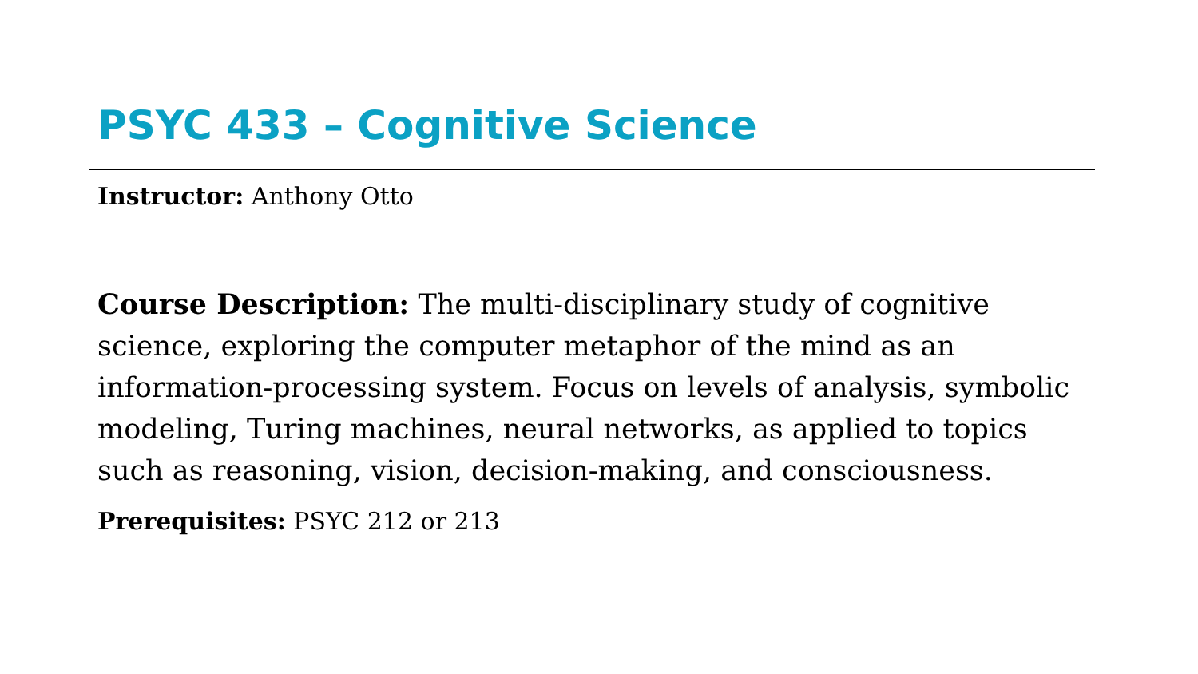PSYC 433 – Cognitive Science
Instructor: Anthony Otto
Course Description: The multi-disciplinary study of cognitive science, exploring the computer metaphor of the mind as an information-processing system. Focus on levels of analysis, symbolic modeling, Turing machines, neural networks, as applied to topics such as reasoning, vision, decision-making, and consciousness.
Prerequisites: PSYC 212 or 213